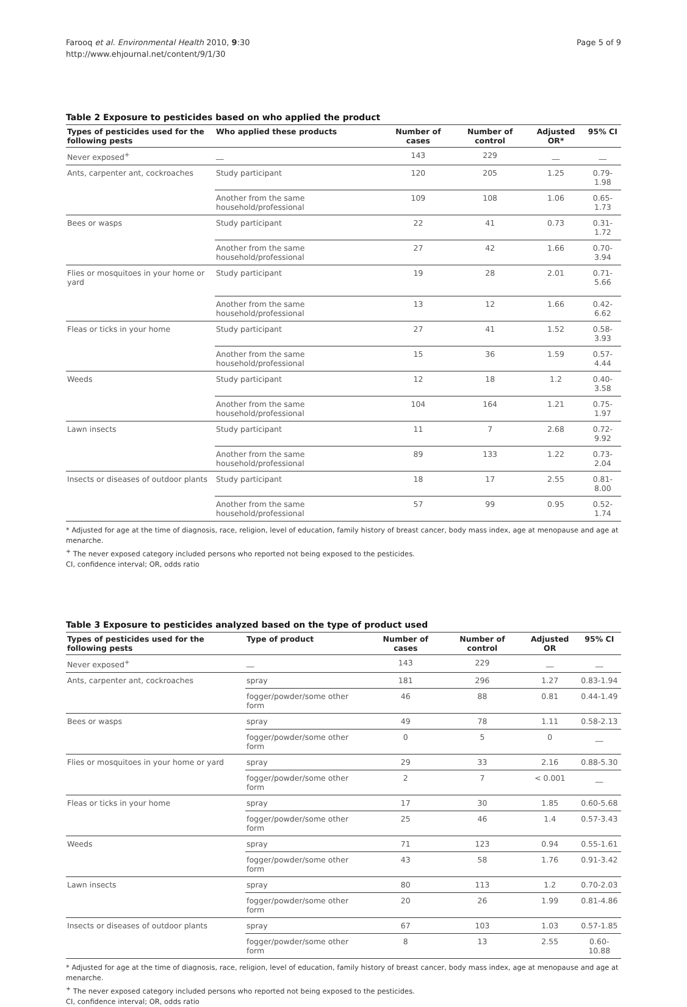Farooq et al. Environmental Health 2010, 9:30
http://www.ehjournal.net/content/9/1/30
Page 5 of 9
Table 2 Exposure to pesticides based on who applied the product
| Types of pesticides used for the following pests | Who applied these products | Number of cases | Number of control | Adjusted OR* | 95% CI |
| --- | --- | --- | --- | --- | --- |
| Never exposed<sup>+</sup> | __ | 143 | 229 | __ | __ |
| Ants, carpenter ant, cockroaches | Study participant | 120 | 205 | 1.25 | 0.79-1.98 |
| | Another from the same household/professional | 109 | 108 | 1.06 | 0.65-1.73 |
| Bees or wasps | Study participant | 22 | 41 | 0.73 | 0.31-1.72 |
| | Another from the same household/professional | 27 | 42 | 1.66 | 0.70-3.94 |
| Flies or mosquitoes in your home or yard | Study participant | 19 | 28 | 2.01 | 0.71-5.66 |
| | Another from the same household/professional | 13 | 12 | 1.66 | 0.42-6.62 |
| Fleas or ticks in your home | Study participant | 27 | 41 | 1.52 | 0.58-3.93 |
| | Another from the same household/professional | 15 | 36 | 1.59 | 0.57-4.44 |
| Weeds | Study participant | 12 | 18 | 1.2 | 0.40-3.58 |
| | Another from the same household/professional | 104 | 164 | 1.21 | 0.75-1.97 |
| Lawn insects | Study participant | 11 | 7 | 2.68 | 0.72-9.92 |
| | Another from the same household/professional | 89 | 133 | 1.22 | 0.73-2.04 |
| Insects or diseases of outdoor plants | Study participant | 18 | 17 | 2.55 | 0.81-8.00 |
| | Another from the same household/professional | 57 | 99 | 0.95 | 0.52-1.74 |
* Adjusted for age at the time of diagnosis, race, religion, level of education, family history of breast cancer, body mass index, age at menopause and age at menarche.
<sup>+</sup> The never exposed category included persons who reported not being exposed to the pesticides.
CI, confidence interval; OR, odds ratio
Table 3 Exposure to pesticides analyzed based on the type of product used
| Types of pesticides used for the following pests | Type of product | Number of cases | Number of control | Adjusted OR | 95% CI |
| --- | --- | --- | --- | --- | --- |
| Never exposed<sup>+</sup> | __ | 143 | 229 | __ | __ |
| Ants, carpenter ant, cockroaches | spray | 181 | 296 | 1.27 | 0.83-1.94 |
| | fogger/powder/some other form | 46 | 88 | 0.81 | 0.44-1.49 |
| Bees or wasps | spray | 49 | 78 | 1.11 | 0.58-2.13 |
| | fogger/powder/some other form | 0 | 5 | 0 | __ |
| Flies or mosquitoes in your home or yard | spray | 29 | 33 | 2.16 | 0.88-5.30 |
| | fogger/powder/some other form | 2 | 7 | < 0.001 | __ |
| Fleas or ticks in your home | spray | 17 | 30 | 1.85 | 0.60-5.68 |
| | fogger/powder/some other form | 25 | 46 | 1.4 | 0.57-3.43 |
| Weeds | spray | 71 | 123 | 0.94 | 0.55-1.61 |
| | fogger/powder/some other form | 43 | 58 | 1.76 | 0.91-3.42 |
| Lawn insects | spray | 80 | 113 | 1.2 | 0.70-2.03 |
| | fogger/powder/some other form | 20 | 26 | 1.99 | 0.81-4.86 |
| Insects or diseases of outdoor plants | spray | 67 | 103 | 1.03 | 0.57-1.85 |
| | fogger/powder/some other form | 8 | 13 | 2.55 | 0.60-10.88 |
* Adjusted for age at the time of diagnosis, race, religion, level of education, family history of breast cancer, body mass index, age at menopause and age at menarche.
<sup>+</sup> The never exposed category included persons who reported not being exposed to the pesticides.
CI, confidence interval; OR, odds ratio